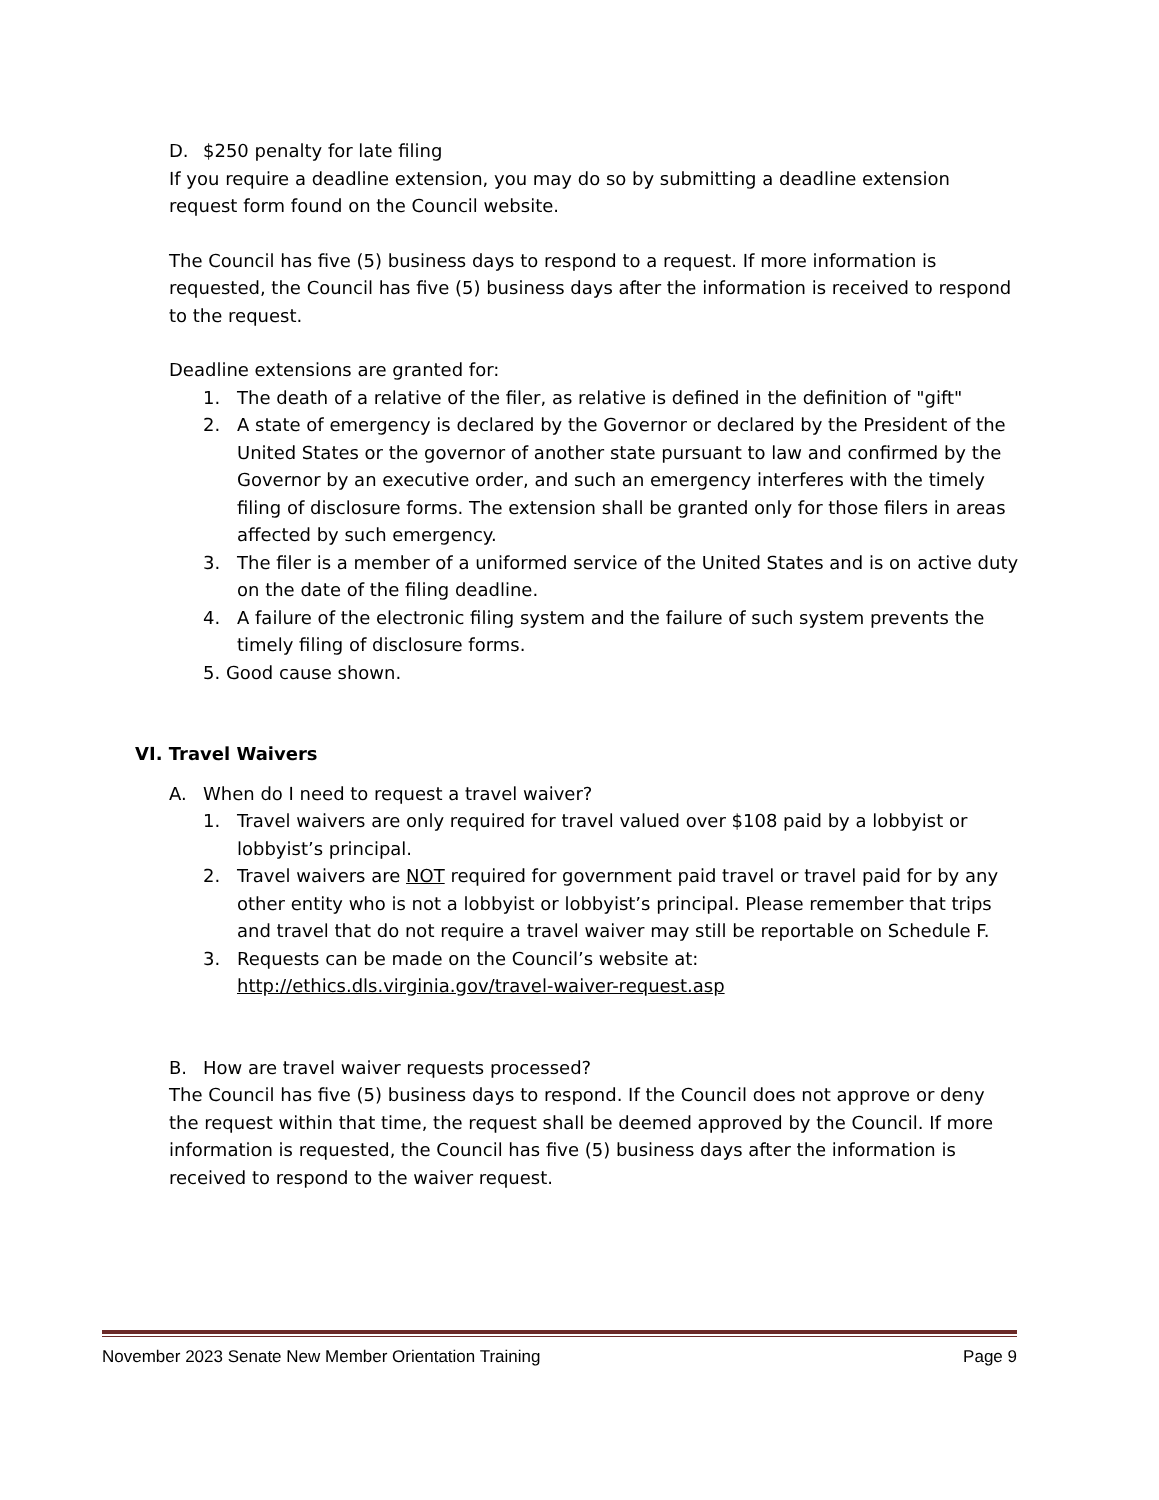D. $250 penalty for late filing
If you require a deadline extension, you may do so by submitting a deadline extension request form found on the Council website.
The Council has five (5) business days to respond to a request. If more information is requested, the Council has five (5) business days after the information is received to respond to the request.
Deadline extensions are granted for:
1. The death of a relative of the filer, as relative is defined in the definition of "gift"
2. A state of emergency is declared by the Governor or declared by the President of the United States or the governor of another state pursuant to law and confirmed by the Governor by an executive order, and such an emergency interferes with the timely filing of disclosure forms. The extension shall be granted only for those filers in areas affected by such emergency.
3. The filer is a member of a uniformed service of the United States and is on active duty on the date of the filing deadline.
4. A failure of the electronic filing system and the failure of such system prevents the timely filing of disclosure forms.
5. Good cause shown.
VI. Travel Waivers
A. When do I need to request a travel waiver?
1. Travel waivers are only required for travel valued over $108 paid by a lobbyist or lobbyist’s principal.
2. Travel waivers are NOT required for government paid travel or travel paid for by any other entity who is not a lobbyist or lobbyist’s principal. Please remember that trips and travel that do not require a travel waiver may still be reportable on Schedule F.
3. Requests can be made on the Council’s website at:
http://ethics.dls.virginia.gov/travel-waiver-request.asp
B. How are travel waiver requests processed?
The Council has five (5) business days to respond. If the Council does not approve or deny the request within that time, the request shall be deemed approved by the Council. If more information is requested, the Council has five (5) business days after the information is received to respond to the waiver request.
November 2023 Senate New Member Orientation Training Page 9